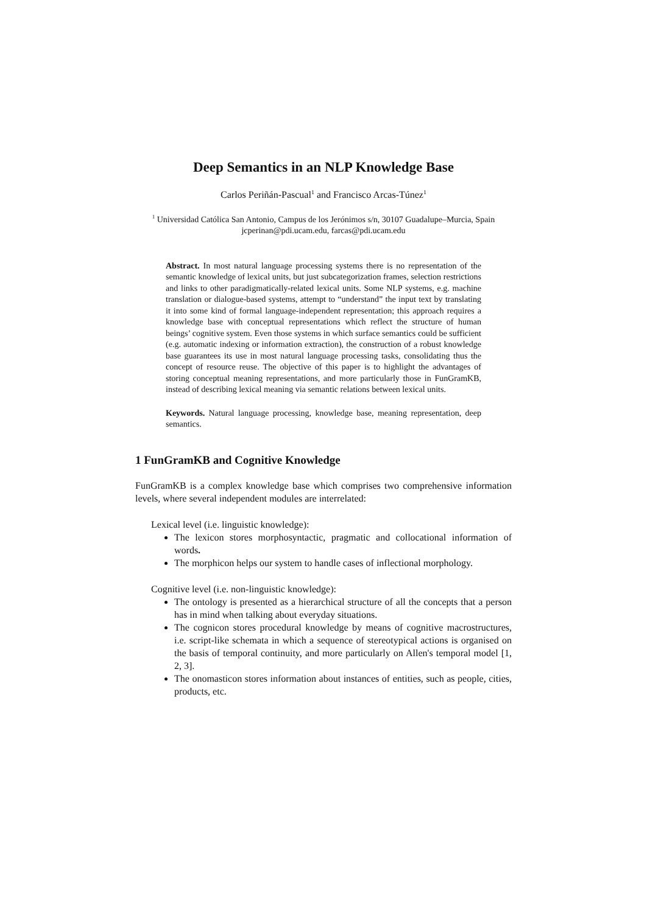Deep Semantics in an NLP Knowledge Base
Carlos Periñán-Pascual<sup>1</sup> and Francisco Arcas-Túnez<sup>1</sup>
<sup>1</sup> Universidad Católica San Antonio, Campus de los Jerónimos s/n, 30107 Guadalupe–Murcia, Spain
jcperinan@pdi.ucam.edu, farcas@pdi.ucam.edu
Abstract. In most natural language processing systems there is no representation of the semantic knowledge of lexical units, but just subcategorization frames, selection restrictions and links to other paradigmatically-related lexical units. Some NLP systems, e.g. machine translation or dialogue-based systems, attempt to “understand” the input text by translating it into some kind of formal language-independent representation; this approach requires a knowledge base with conceptual representations which reflect the structure of human beings’ cognitive system. Even those systems in which surface semantics could be sufficient (e.g. automatic indexing or information extraction), the construction of a robust knowledge base guarantees its use in most natural language processing tasks, consolidating thus the concept of resource reuse. The objective of this paper is to highlight the advantages of storing conceptual meaning representations, and more particularly those in FunGramKB, instead of describing lexical meaning via semantic relations between lexical units.
Keywords. Natural language processing, knowledge base, meaning representation, deep semantics.
1 FunGramKB and Cognitive Knowledge
FunGramKB is a complex knowledge base which comprises two comprehensive information levels, where several independent modules are interrelated:
Lexical level (i.e. linguistic knowledge):
The lexicon stores morphosyntactic, pragmatic and collocational information of words.
The morphicon helps our system to handle cases of inflectional morphology.
Cognitive level (i.e. non-linguistic knowledge):
The ontology is presented as a hierarchical structure of all the concepts that a person has in mind when talking about everyday situations.
The cognicon stores procedural knowledge by means of cognitive macrostructures, i.e. script-like schemata in which a sequence of stereotypical actions is organised on the basis of temporal continuity, and more particularly on Allen's temporal model [1, 2, 3].
The onomasticon stores information about instances of entities, such as people, cities, products, etc.